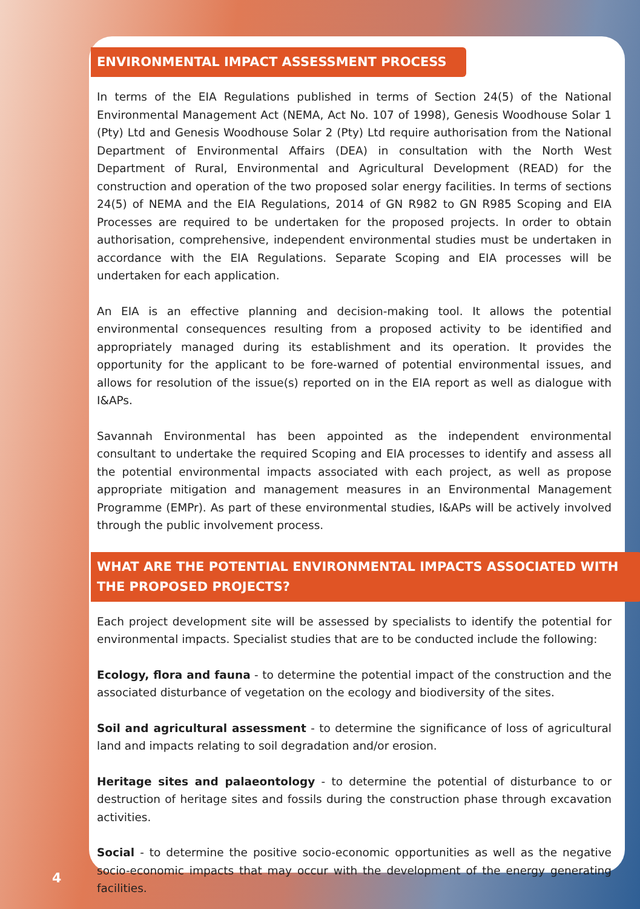ENVIRONMENTAL IMPACT ASSESSMENT PROCESS
In terms of the EIA Regulations published in terms of Section 24(5) of the National Environmental Management Act (NEMA, Act No. 107 of 1998), Genesis Woodhouse Solar 1 (Pty) Ltd and Genesis Woodhouse Solar 2 (Pty) Ltd require authorisation from the National Department of Environmental Affairs (DEA) in consultation with the North West Department of Rural, Environmental and Agricultural Development (READ) for the construction and operation of the two proposed solar energy facilities. In terms of sections 24(5) of NEMA and the EIA Regulations, 2014 of GN R982 to GN R985 Scoping and EIA Processes are required to be undertaken for the proposed projects. In order to obtain authorisation, comprehensive, independent environmental studies must be undertaken in accordance with the EIA Regulations. Separate Scoping and EIA processes will be undertaken for each application.
An EIA is an effective planning and decision-making tool. It allows the potential environmental consequences resulting from a proposed activity to be identified and appropriately managed during its establishment and its operation. It provides the opportunity for the applicant to be fore-warned of potential environmental issues, and allows for resolution of the issue(s) reported on in the EIA report as well as dialogue with I&APs.
Savannah Environmental has been appointed as the independent environmental consultant to undertake the required Scoping and EIA processes to identify and assess all the potential environmental impacts associated with each project, as well as propose appropriate mitigation and management measures in an Environmental Management Programme (EMPr). As part of these environmental studies, I&APs will be actively involved through the public involvement process.
WHAT ARE THE POTENTIAL ENVIRONMENTAL IMPACTS ASSOCIATED WITH THE PROPOSED PROJECTS?
Each project development site will be assessed by specialists to identify the potential for environmental impacts. Specialist studies that are to be conducted include the following:
Ecology, flora and fauna - to determine the potential impact of the construction and the associated disturbance of vegetation on the ecology and biodiversity of the sites.
Soil and agricultural assessment - to determine the significance of loss of agricultural land and impacts relating to soil degradation and/or erosion.
Heritage sites and palaeontology - to determine the potential of disturbance to or destruction of heritage sites and fossils during the construction phase through excavation activities.
Social - to determine the positive socio-economic opportunities as well as the negative socio-economic impacts that may occur with the development of the energy generating facilities.
4